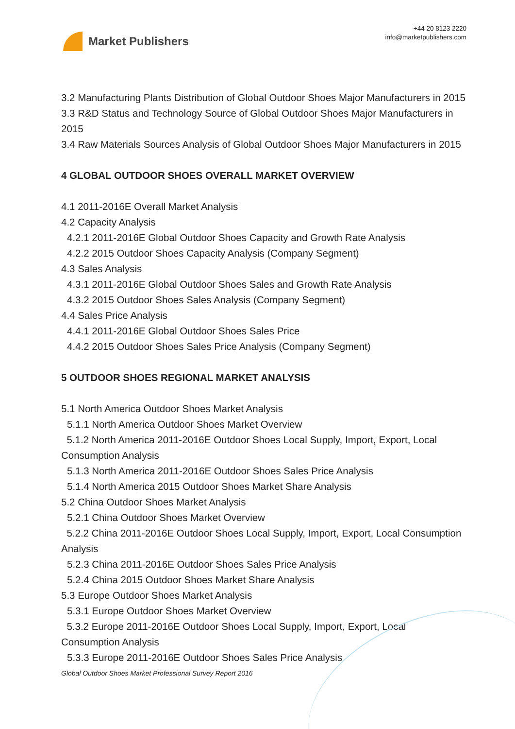Market Publishers
+44 20 8123 2220
info@marketpublishers.com
3.2 Manufacturing Plants Distribution of Global Outdoor Shoes Major Manufacturers in 2015
3.3 R&D Status and Technology Source of Global Outdoor Shoes Major Manufacturers in 2015
3.4 Raw Materials Sources Analysis of Global Outdoor Shoes Major Manufacturers in 2015
4 GLOBAL OUTDOOR SHOES OVERALL MARKET OVERVIEW
4.1 2011-2016E Overall Market Analysis
4.2 Capacity Analysis
4.2.1 2011-2016E Global Outdoor Shoes Capacity and Growth Rate Analysis
4.2.2 2015 Outdoor Shoes Capacity Analysis (Company Segment)
4.3 Sales Analysis
4.3.1 2011-2016E Global Outdoor Shoes Sales and Growth Rate Analysis
4.3.2 2015 Outdoor Shoes Sales Analysis (Company Segment)
4.4 Sales Price Analysis
4.4.1 2011-2016E Global Outdoor Shoes Sales Price
4.4.2 2015 Outdoor Shoes Sales Price Analysis (Company Segment)
5 OUTDOOR SHOES REGIONAL MARKET ANALYSIS
5.1 North America Outdoor Shoes Market Analysis
5.1.1 North America Outdoor Shoes Market Overview
5.1.2 North America 2011-2016E Outdoor Shoes Local Supply, Import, Export, Local Consumption Analysis
5.1.3 North America 2011-2016E Outdoor Shoes Sales Price Analysis
5.1.4 North America 2015 Outdoor Shoes Market Share Analysis
5.2 China Outdoor Shoes Market Analysis
5.2.1 China Outdoor Shoes Market Overview
5.2.2 China 2011-2016E Outdoor Shoes Local Supply, Import, Export, Local Consumption Analysis
5.2.3 China 2011-2016E Outdoor Shoes Sales Price Analysis
5.2.4 China 2015 Outdoor Shoes Market Share Analysis
5.3 Europe Outdoor Shoes Market Analysis
5.3.1 Europe Outdoor Shoes Market Overview
5.3.2 Europe 2011-2016E Outdoor Shoes Local Supply, Import, Export, Local Consumption Analysis
5.3.3 Europe 2011-2016E Outdoor Shoes Sales Price Analysis
Global Outdoor Shoes Market Professional Survey Report 2016